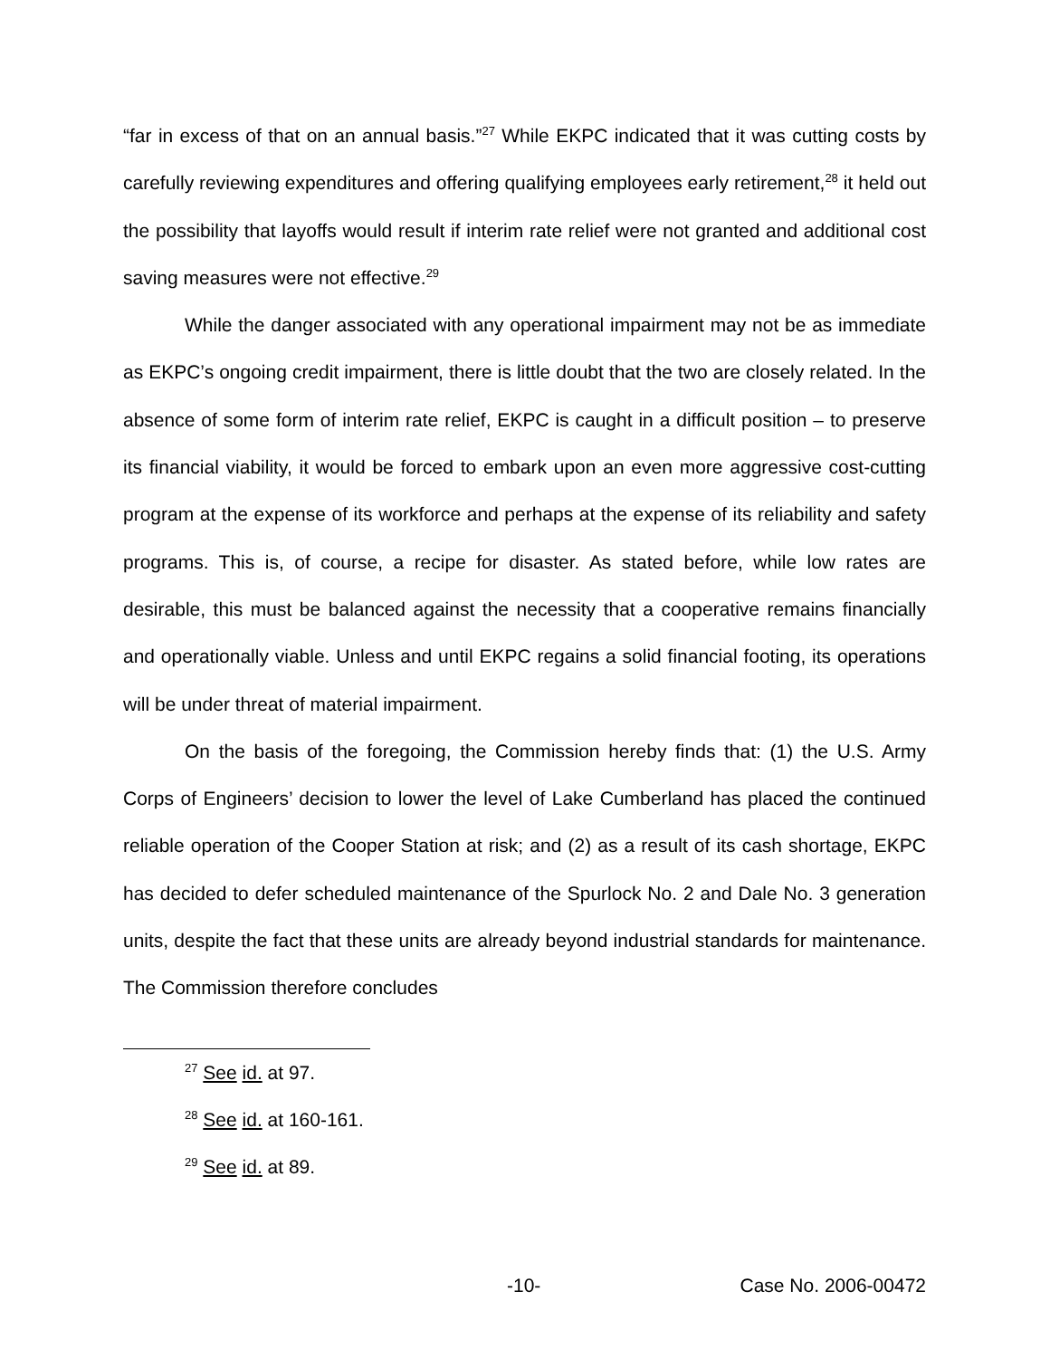“far in excess of that on an annual basis.”<sup>27</sup> While EKPC indicated that it was cutting costs by carefully reviewing expenditures and offering qualifying employees early retirement,<sup>28</sup> it held out the possibility that layoffs would result if interim rate relief were not granted and additional cost saving measures were not effective.<sup>29</sup>
While the danger associated with any operational impairment may not be as immediate as EKPC’s ongoing credit impairment, there is little doubt that the two are closely related. In the absence of some form of interim rate relief, EKPC is caught in a difficult position – to preserve its financial viability, it would be forced to embark upon an even more aggressive cost-cutting program at the expense of its workforce and perhaps at the expense of its reliability and safety programs. This is, of course, a recipe for disaster. As stated before, while low rates are desirable, this must be balanced against the necessity that a cooperative remains financially and operationally viable. Unless and until EKPC regains a solid financial footing, its operations will be under threat of material impairment.
On the basis of the foregoing, the Commission hereby finds that: (1) the U.S. Army Corps of Engineers’ decision to lower the level of Lake Cumberland has placed the continued reliable operation of the Cooper Station at risk; and (2) as a result of its cash shortage, EKPC has decided to defer scheduled maintenance of the Spurlock No. 2 and Dale No. 3 generation units, despite the fact that these units are already beyond industrial standards for maintenance. The Commission therefore concludes
<sup>27</sup> See id. at 97.
<sup>28</sup> See id. at 160-161.
<sup>29</sup> See id. at 89.
-10- Case No. 2006-00472